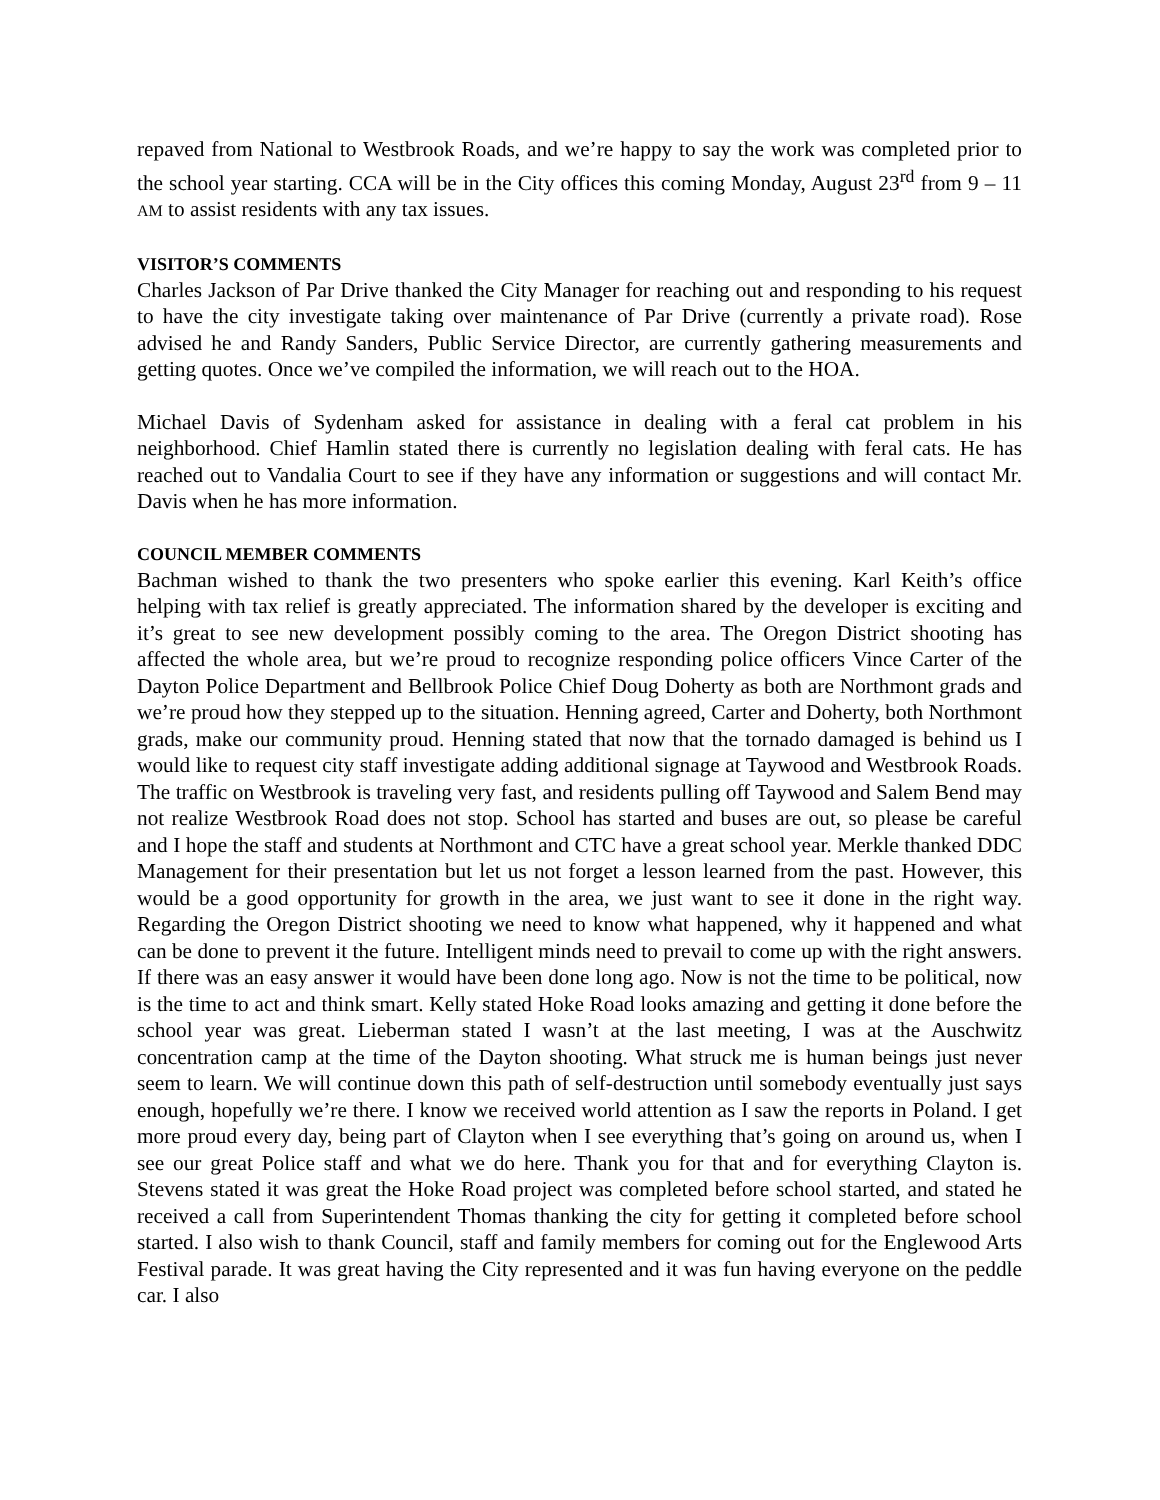repaved from National to Westbrook Roads, and we’re happy to say the work was completed prior to the school year starting. CCA will be in the City offices this coming Monday, August 23<sup>rd</sup> from 9 – 11 AM to assist residents with any tax issues.
VISITOR’S COMMENTS
Charles Jackson of Par Drive thanked the City Manager for reaching out and responding to his request to have the city investigate taking over maintenance of Par Drive (currently a private road). Rose advised he and Randy Sanders, Public Service Director, are currently gathering measurements and getting quotes. Once we’ve compiled the information, we will reach out to the HOA.
Michael Davis of Sydenham asked for assistance in dealing with a feral cat problem in his neighborhood. Chief Hamlin stated there is currently no legislation dealing with feral cats. He has reached out to Vandalia Court to see if they have any information or suggestions and will contact Mr. Davis when he has more information.
COUNCIL MEMBER COMMENTS
Bachman wished to thank the two presenters who spoke earlier this evening. Karl Keith’s office helping with tax relief is greatly appreciated. The information shared by the developer is exciting and it’s great to see new development possibly coming to the area. The Oregon District shooting has affected the whole area, but we’re proud to recognize responding police officers Vince Carter of the Dayton Police Department and Bellbrook Police Chief Doug Doherty as both are Northmont grads and we’re proud how they stepped up to the situation. Henning agreed, Carter and Doherty, both Northmont grads, make our community proud. Henning stated that now that the tornado damaged is behind us I would like to request city staff investigate adding additional signage at Taywood and Westbrook Roads. The traffic on Westbrook is traveling very fast, and residents pulling off Taywood and Salem Bend may not realize Westbrook Road does not stop. School has started and buses are out, so please be careful and I hope the staff and students at Northmont and CTC have a great school year. Merkle thanked DDC Management for their presentation but let us not forget a lesson learned from the past. However, this would be a good opportunity for growth in the area, we just want to see it done in the right way. Regarding the Oregon District shooting we need to know what happened, why it happened and what can be done to prevent it the future. Intelligent minds need to prevail to come up with the right answers. If there was an easy answer it would have been done long ago. Now is not the time to be political, now is the time to act and think smart. Kelly stated Hoke Road looks amazing and getting it done before the school year was great. Lieberman stated I wasn’t at the last meeting, I was at the Auschwitz concentration camp at the time of the Dayton shooting. What struck me is human beings just never seem to learn. We will continue down this path of self-destruction until somebody eventually just says enough, hopefully we’re there. I know we received world attention as I saw the reports in Poland. I get more proud every day, being part of Clayton when I see everything that’s going on around us, when I see our great Police staff and what we do here. Thank you for that and for everything Clayton is. Stevens stated it was great the Hoke Road project was completed before school started, and stated he received a call from Superintendent Thomas thanking the city for getting it completed before school started. I also wish to thank Council, staff and family members for coming out for the Englewood Arts Festival parade. It was great having the City represented and it was fun having everyone on the peddle car. I also